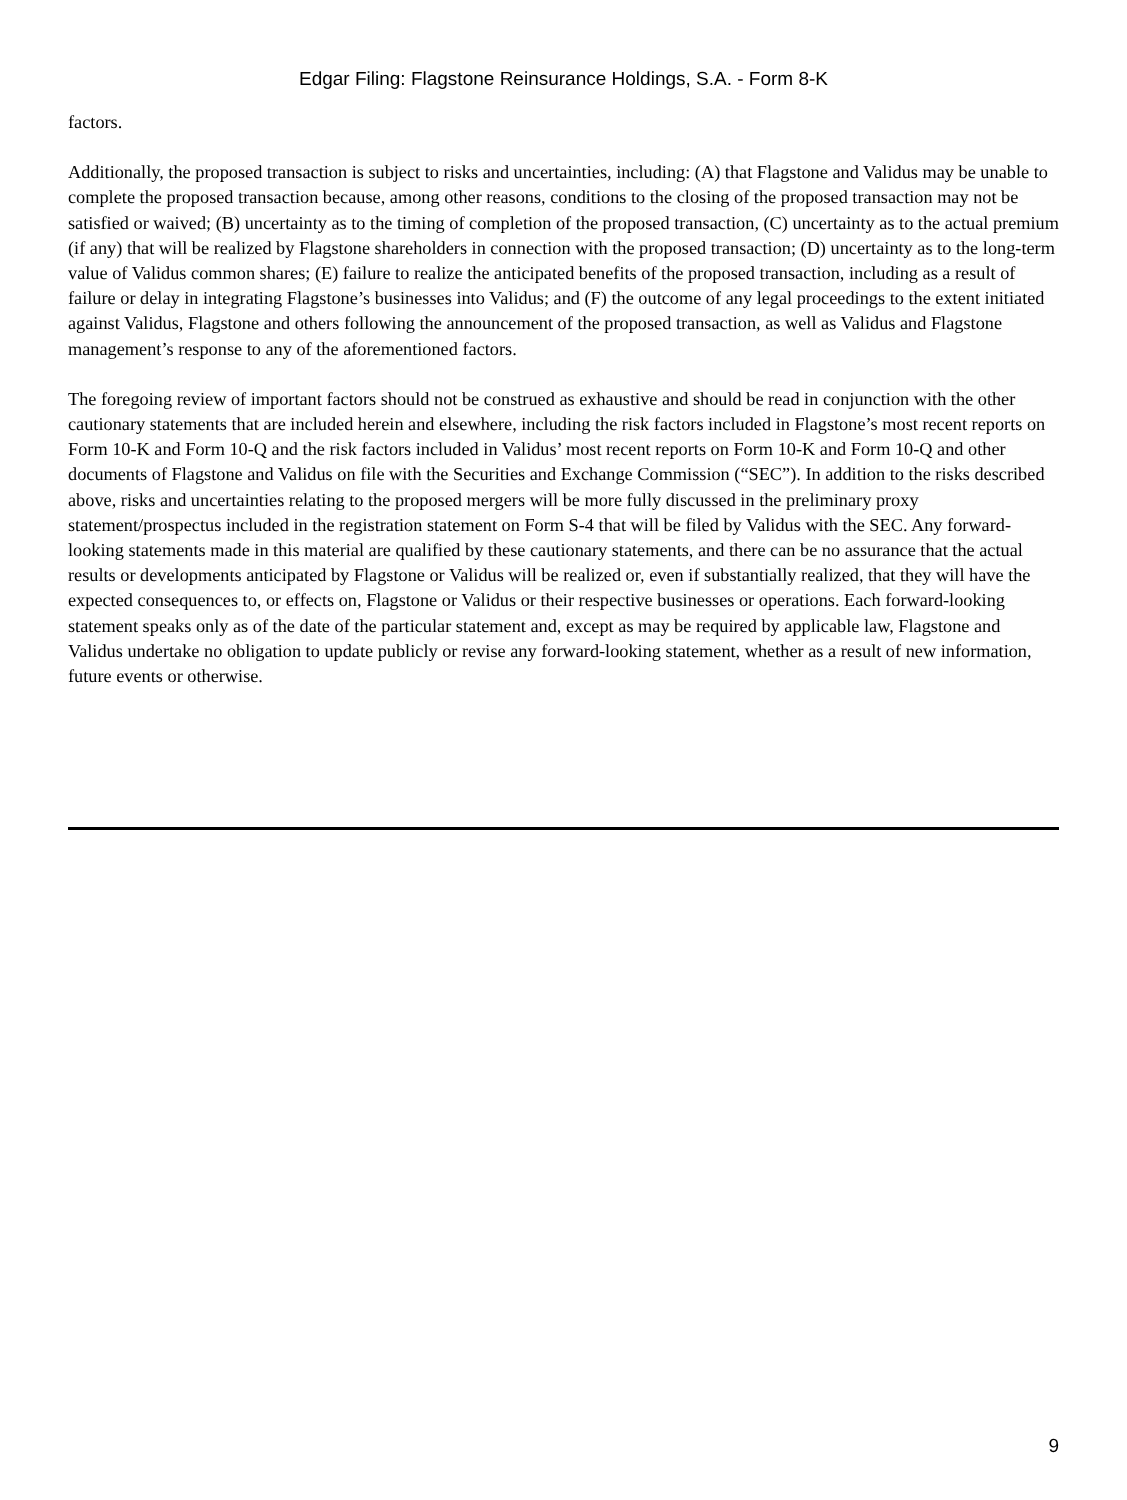Edgar Filing: Flagstone Reinsurance Holdings, S.A. - Form 8-K
factors.
Additionally, the proposed transaction is subject to risks and uncertainties, including: (A) that Flagstone and Validus may be unable to complete the proposed transaction because, among other reasons, conditions to the closing of the proposed transaction may not be satisfied or waived; (B) uncertainty as to the timing of completion of the proposed transaction, (C) uncertainty as to the actual premium (if any) that will be realized by Flagstone shareholders in connection with the proposed transaction; (D) uncertainty as to the long-term value of Validus common shares; (E) failure to realize the anticipated benefits of the proposed transaction, including as a result of failure or delay in integrating Flagstone’s businesses into Validus; and (F) the outcome of any legal proceedings to the extent initiated against Validus, Flagstone and others following the announcement of the proposed transaction, as well as Validus and Flagstone management’s response to any of the aforementioned factors.
The foregoing review of important factors should not be construed as exhaustive and should be read in conjunction with the other cautionary statements that are included herein and elsewhere, including the risk factors included in Flagstone’s most recent reports on Form 10-K and Form 10-Q and the risk factors included in Validus’ most recent reports on Form 10-K and Form 10-Q and other documents of Flagstone and Validus on file with the Securities and Exchange Commission (“SEC”). In addition to the risks described above, risks and uncertainties relating to the proposed mergers will be more fully discussed in the preliminary proxy statement/prospectus included in the registration statement on Form S-4 that will be filed by Validus with the SEC. Any forward-looking statements made in this material are qualified by these cautionary statements, and there can be no assurance that the actual results or developments anticipated by Flagstone or Validus will be realized or, even if substantially realized, that they will have the expected consequences to, or effects on, Flagstone or Validus or their respective businesses or operations. Each forward-looking statement speaks only as of the date of the particular statement and, except as may be required by applicable law, Flagstone and Validus undertake no obligation to update publicly or revise any forward-looking statement, whether as a result of new information, future events or otherwise.
9